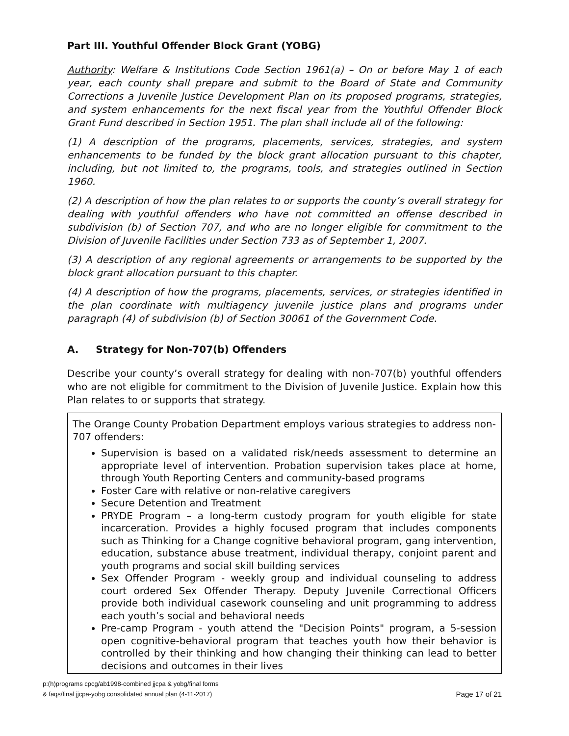Part III. Youthful Offender Block Grant (YOBG)
Authority: Welfare & Institutions Code Section 1961(a) – On or before May 1 of each year, each county shall prepare and submit to the Board of State and Community Corrections a Juvenile Justice Development Plan on its proposed programs, strategies, and system enhancements for the next fiscal year from the Youthful Offender Block Grant Fund described in Section 1951. The plan shall include all of the following:
(1) A description of the programs, placements, services, strategies, and system enhancements to be funded by the block grant allocation pursuant to this chapter, including, but not limited to, the programs, tools, and strategies outlined in Section 1960.
(2) A description of how the plan relates to or supports the county’s overall strategy for dealing with youthful offenders who have not committed an offense described in subdivision (b) of Section 707, and who are no longer eligible for commitment to the Division of Juvenile Facilities under Section 733 as of September 1, 2007.
(3) A description of any regional agreements or arrangements to be supported by the block grant allocation pursuant to this chapter.
(4) A description of how the programs, placements, services, or strategies identified in the plan coordinate with multiagency juvenile justice plans and programs under paragraph (4) of subdivision (b) of Section 30061 of the Government Code.
A. Strategy for Non-707(b) Offenders
Describe your county’s overall strategy for dealing with non-707(b) youthful offenders who are not eligible for commitment to the Division of Juvenile Justice. Explain how this Plan relates to or supports that strategy.
The Orange County Probation Department employs various strategies to address non-707 offenders:
Supervision is based on a validated risk/needs assessment to determine an appropriate level of intervention. Probation supervision takes place at home, through Youth Reporting Centers and community-based programs
Foster Care with relative or non-relative caregivers
Secure Detention and Treatment
PRYDE Program – a long-term custody program for youth eligible for state incarceration. Provides a highly focused program that includes components such as Thinking for a Change cognitive behavioral program, gang intervention, education, substance abuse treatment, individual therapy, conjoint parent and youth programs and social skill building services
Sex Offender Program - weekly group and individual counseling to address court ordered Sex Offender Therapy. Deputy Juvenile Correctional Officers provide both individual casework counseling and unit programming to address each youth’s social and behavioral needs
Pre-camp Program - youth attend the "Decision Points" program, a 5-session open cognitive-behavioral program that teaches youth how their behavior is controlled by their thinking and how changing their thinking can lead to better decisions and outcomes in their lives
p:(h)programs cpcg/ab1998-combined jjcpa & yobg/final forms
& faqs/final jjcpa-yobg consolidated annual plan (4-11-2017)
Page 17 of 21